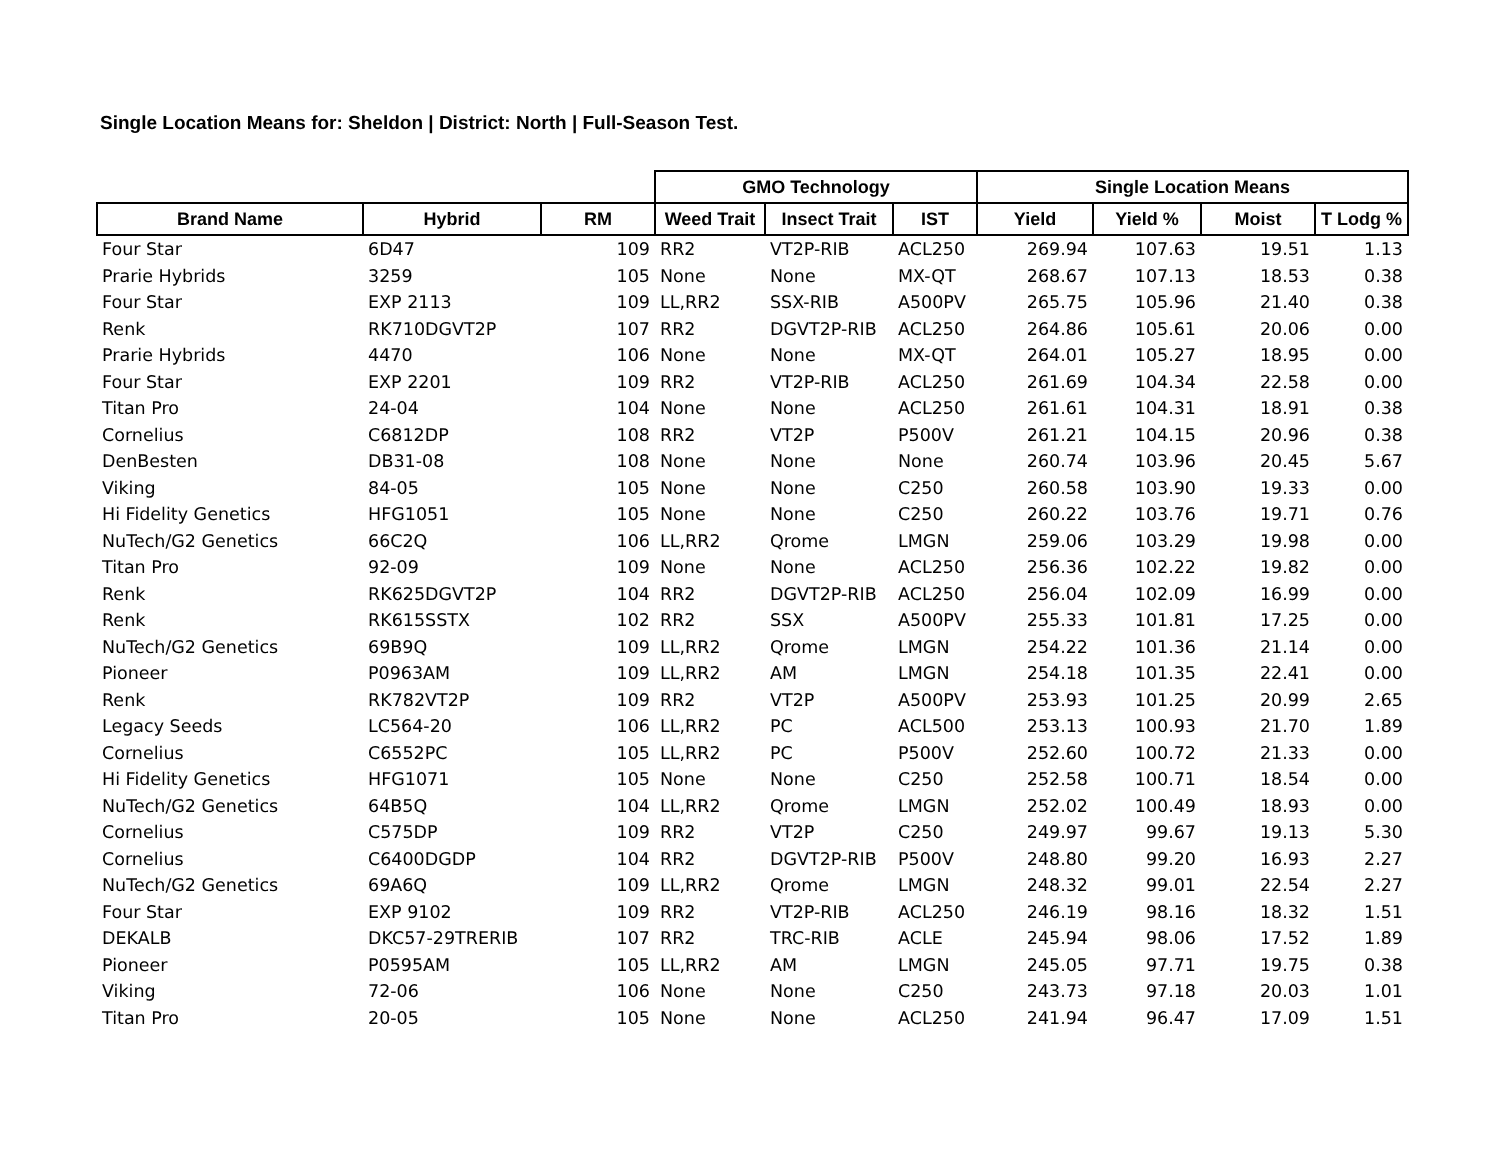Single Location Means for: Sheldon | District: North | Full-Season Test.
| | | | GMO Technology | | | Single Location Means | | | |
| --- | --- | --- | --- | --- | --- | --- | --- | --- | --- |
| Brand Name | Hybrid | RM | Weed Trait | Insect Trait | IST | Yield | Yield % | Moist | T Lodg % |
| Four Star | 6D47 | 109 | RR2 | VT2P-RIB | ACL250 | 269.94 | 107.63 | 19.51 | 1.13 |
| Prarie Hybrids | 3259 | 105 | None | None | MX-QT | 268.67 | 107.13 | 18.53 | 0.38 |
| Four Star | EXP 2113 | 109 | LL,RR2 | SSX-RIB | A500PV | 265.75 | 105.96 | 21.40 | 0.38 |
| Renk | RK710DGVT2P | 107 | RR2 | DGVT2P-RIB | ACL250 | 264.86 | 105.61 | 20.06 | 0.00 |
| Prarie Hybrids | 4470 | 106 | None | None | MX-QT | 264.01 | 105.27 | 18.95 | 0.00 |
| Four Star | EXP 2201 | 109 | RR2 | VT2P-RIB | ACL250 | 261.69 | 104.34 | 22.58 | 0.00 |
| Titan Pro | 24-04 | 104 | None | None | ACL250 | 261.61 | 104.31 | 18.91 | 0.38 |
| Cornelius | C6812DP | 108 | RR2 | VT2P | P500V | 261.21 | 104.15 | 20.96 | 0.38 |
| DenBesten | DB31-08 | 108 | None | None | None | 260.74 | 103.96 | 20.45 | 5.67 |
| Viking | 84-05 | 105 | None | None | C250 | 260.58 | 103.90 | 19.33 | 0.00 |
| Hi Fidelity Genetics | HFG1051 | 105 | None | None | C250 | 260.22 | 103.76 | 19.71 | 0.76 |
| NuTech/G2 Genetics | 66C2Q | 106 | LL,RR2 | Qrome | LMGN | 259.06 | 103.29 | 19.98 | 0.00 |
| Titan Pro | 92-09 | 109 | None | None | ACL250 | 256.36 | 102.22 | 19.82 | 0.00 |
| Renk | RK625DGVT2P | 104 | RR2 | DGVT2P-RIB | ACL250 | 256.04 | 102.09 | 16.99 | 0.00 |
| Renk | RK615SSTX | 102 | RR2 | SSX | A500PV | 255.33 | 101.81 | 17.25 | 0.00 |
| NuTech/G2 Genetics | 69B9Q | 109 | LL,RR2 | Qrome | LMGN | 254.22 | 101.36 | 21.14 | 0.00 |
| Pioneer | P0963AM | 109 | LL,RR2 | AM | LMGN | 254.18 | 101.35 | 22.41 | 0.00 |
| Renk | RK782VT2P | 109 | RR2 | VT2P | A500PV | 253.93 | 101.25 | 20.99 | 2.65 |
| Legacy Seeds | LC564-20 | 106 | LL,RR2 | PC | ACL500 | 253.13 | 100.93 | 21.70 | 1.89 |
| Cornelius | C6552PC | 105 | LL,RR2 | PC | P500V | 252.60 | 100.72 | 21.33 | 0.00 |
| Hi Fidelity Genetics | HFG1071 | 105 | None | None | C250 | 252.58 | 100.71 | 18.54 | 0.00 |
| NuTech/G2 Genetics | 64B5Q | 104 | LL,RR2 | Qrome | LMGN | 252.02 | 100.49 | 18.93 | 0.00 |
| Cornelius | C575DP | 109 | RR2 | VT2P | C250 | 249.97 | 99.67 | 19.13 | 5.30 |
| Cornelius | C6400DGDP | 104 | RR2 | DGVT2P-RIB | P500V | 248.80 | 99.20 | 16.93 | 2.27 |
| NuTech/G2 Genetics | 69A6Q | 109 | LL,RR2 | Qrome | LMGN | 248.32 | 99.01 | 22.54 | 2.27 |
| Four Star | EXP 9102 | 109 | RR2 | VT2P-RIB | ACL250 | 246.19 | 98.16 | 18.32 | 1.51 |
| DEKALB | DKC57-29TRERIB | 107 | RR2 | TRC-RIB | ACLE | 245.94 | 98.06 | 17.52 | 1.89 |
| Pioneer | P0595AM | 105 | LL,RR2 | AM | LMGN | 245.05 | 97.71 | 19.75 | 0.38 |
| Viking | 72-06 | 106 | None | None | C250 | 243.73 | 97.18 | 20.03 | 1.01 |
| Titan Pro | 20-05 | 105 | None | None | ACL250 | 241.94 | 96.47 | 17.09 | 1.51 |